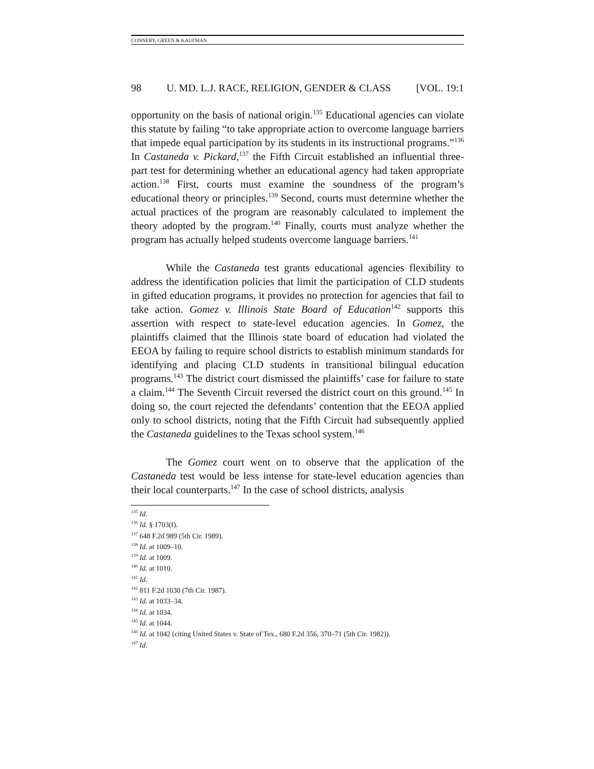CONNERY, GREEN & KAUFMAN
98 U. MD. L.J. RACE, RELIGION, GENDER & CLASS [VOL. 19:1
opportunity on the basis of national origin.<sup>135</sup> Educational agencies can violate this statute by failing “to take appropriate action to overcome language barriers that impede equal participation by its students in its instructional programs.”<sup>136</sup> In Castaneda v. Pickard,<sup>137</sup> the Fifth Circuit established an influential three-part test for determining whether an educational agency had taken appropriate action.<sup>138</sup> First, courts must examine the soundness of the program’s educational theory or principles.<sup>139</sup> Second, courts must determine whether the actual practices of the program are reasonably calculated to implement the theory adopted by the program.<sup>140</sup> Finally, courts must analyze whether the program has actually helped students overcome language barriers.<sup>141</sup>
While the Castaneda test grants educational agencies flexibility to address the identification policies that limit the participation of CLD students in gifted education programs, it provides no protection for agencies that fail to take action. Gomez v. Illinois State Board of Education<sup>142</sup> supports this assertion with respect to state-level education agencies. In Gomez, the plaintiffs claimed that the Illinois state board of education had violated the EEOA by failing to require school districts to establish minimum standards for identifying and placing CLD students in transitional bilingual education programs.<sup>143</sup> The district court dismissed the plaintiffs’ case for failure to state a claim.<sup>144</sup> The Seventh Circuit reversed the district court on this ground.<sup>145</sup> In doing so, the court rejected the defendants’ contention that the EEOA applied only to school districts, noting that the Fifth Circuit had subsequently applied the Castaneda guidelines to the Texas school system.<sup>146</sup>
The Gomez court went on to observe that the application of the Castaneda test would be less intense for state-level education agencies than their local counterparts.<sup>147</sup> In the case of school districts, analysis
<sup>135</sup> Id.
<sup>136</sup> Id. § 1703(f).
<sup>137</sup> 648 F.2d 989 (5th Cir. 1989).
<sup>138</sup> Id. at 1009–10.
<sup>139</sup> Id. at 1009.
<sup>140</sup> Id. at 1010.
<sup>141</sup> Id.
<sup>142</sup> 811 F.2d 1030 (7th Cir. 1987).
<sup>143</sup> Id. at 1033–34.
<sup>144</sup> Id. at 1034.
<sup>145</sup> Id. at 1044.
<sup>146</sup> Id. at 1042 (citing United States v. State of Tex., 680 F.2d 356, 370–71 (5th Cir. 1982)).
<sup>147</sup> Id.